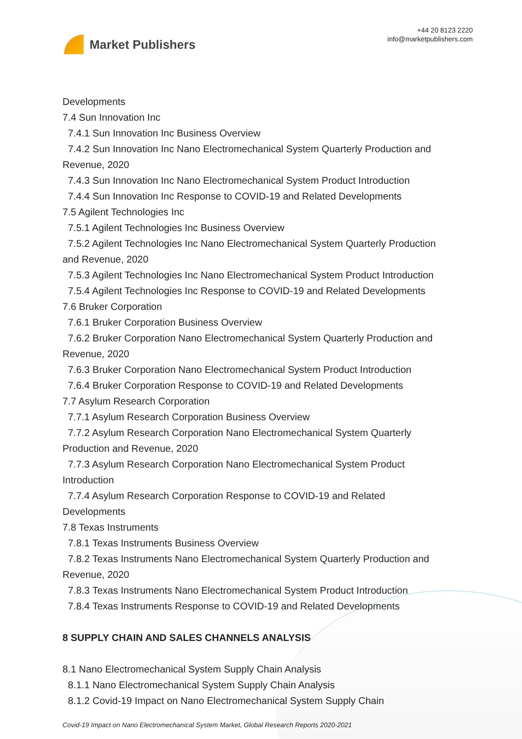Market Publishers
+44 20 8123 2220
info@marketpublishers.com
Developments
7.4 Sun Innovation Inc
7.4.1 Sun Innovation Inc Business Overview
7.4.2 Sun Innovation Inc Nano Electromechanical System Quarterly Production and
Revenue, 2020
7.4.3 Sun Innovation Inc Nano Electromechanical System Product Introduction
7.4.4 Sun Innovation Inc Response to COVID-19 and Related Developments
7.5 Agilent Technologies Inc
7.5.1 Agilent Technologies Inc Business Overview
7.5.2 Agilent Technologies Inc Nano Electromechanical System Quarterly Production
and Revenue, 2020
7.5.3 Agilent Technologies Inc Nano Electromechanical System Product Introduction
7.5.4 Agilent Technologies Inc Response to COVID-19 and Related Developments
7.6 Bruker Corporation
7.6.1 Bruker Corporation Business Overview
7.6.2 Bruker Corporation Nano Electromechanical System Quarterly Production and
Revenue, 2020
7.6.3 Bruker Corporation Nano Electromechanical System Product Introduction
7.6.4 Bruker Corporation Response to COVID-19 and Related Developments
7.7 Asylum Research Corporation
7.7.1 Asylum Research Corporation Business Overview
7.7.2 Asylum Research Corporation Nano Electromechanical System Quarterly
Production and Revenue, 2020
7.7.3 Asylum Research Corporation Nano Electromechanical System Product
Introduction
7.7.4 Asylum Research Corporation Response to COVID-19 and Related
Developments
7.8 Texas Instruments
7.8.1 Texas Instruments Business Overview
7.8.2 Texas Instruments Nano Electromechanical System Quarterly Production and
Revenue, 2020
7.8.3 Texas Instruments Nano Electromechanical System Product Introduction
7.8.4 Texas Instruments Response to COVID-19 and Related Developments
8 SUPPLY CHAIN AND SALES CHANNELS ANALYSIS
8.1 Nano Electromechanical System Supply Chain Analysis
8.1.1 Nano Electromechanical System Supply Chain Analysis
8.1.2 Covid-19 Impact on Nano Electromechanical System Supply Chain
Covid-19 Impact on Nano Electromechanical System Market, Global Research Reports 2020-2021